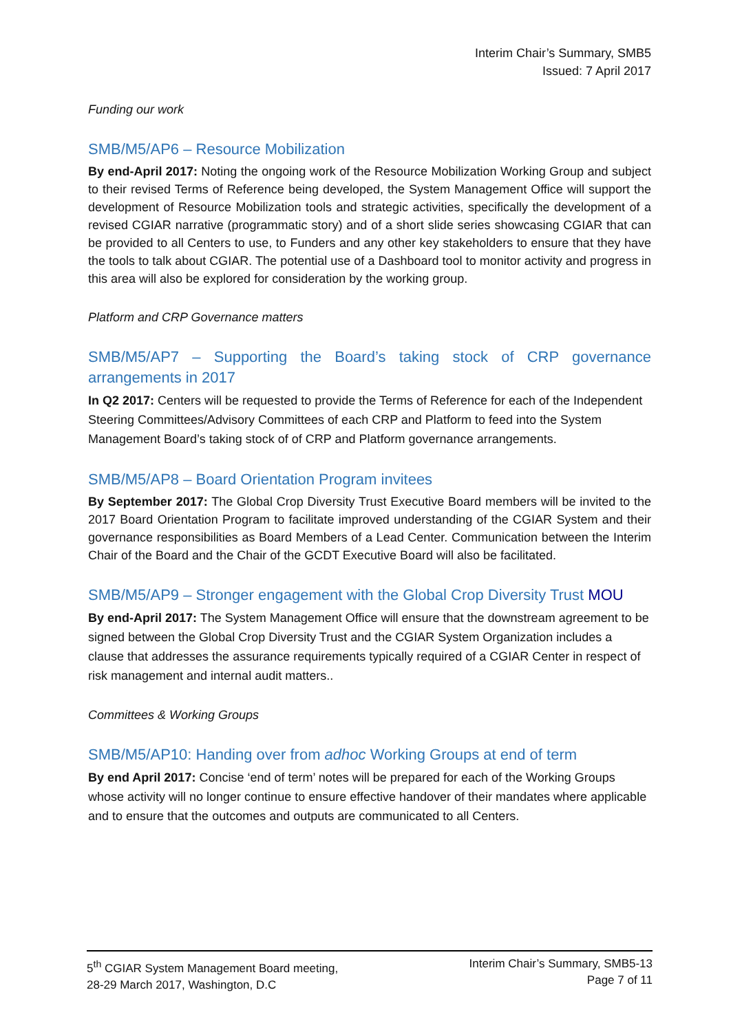Interim Chair’s Summary, SMB5
Issued: 7 April 2017
Funding our work
SMB/M5/AP6 – Resource Mobilization
By end-April 2017: Noting the ongoing work of the Resource Mobilization Working Group and subject to their revised Terms of Reference being developed, the System Management Office will support the development of Resource Mobilization tools and strategic activities, specifically the development of a revised CGIAR narrative (programmatic story) and of a short slide series showcasing CGIAR that can be provided to all Centers to use, to Funders and any other key stakeholders to ensure that they have the tools to talk about CGIAR. The potential use of a Dashboard tool to monitor activity and progress in this area will also be explored for consideration by the working group.
Platform and CRP Governance matters
SMB/M5/AP7 – Supporting the Board’s taking stock of CRP governance arrangements in 2017
In Q2 2017: Centers will be requested to provide the Terms of Reference for each of the Independent Steering Committees/Advisory Committees of each CRP and Platform to feed into the System Management Board’s taking stock of of CRP and Platform governance arrangements.
SMB/M5/AP8 – Board Orientation Program invitees
By September 2017: The Global Crop Diversity Trust Executive Board members will be invited to the 2017 Board Orientation Program to facilitate improved understanding of the CGIAR System and their governance responsibilities as Board Members of a Lead Center. Communication between the Interim Chair of the Board and the Chair of the GCDT Executive Board will also be facilitated.
SMB/M5/AP9 – Stronger engagement with the Global Crop Diversity Trust MOU
By end-April 2017: The System Management Office will ensure that the downstream agreement to be signed between the Global Crop Diversity Trust and the CGIAR System Organization includes a clause that addresses the assurance requirements typically required of a CGIAR Center in respect of risk management and internal audit matters..
Committees & Working Groups
SMB/M5/AP10: Handing over from adhoc Working Groups at end of term
By end April 2017: Concise ‘end of term’ notes will be prepared for each of the Working Groups whose activity will no longer continue to ensure effective handover of their mandates where applicable and to ensure that the outcomes and outputs are communicated to all Centers.
5<sup>th</sup> CGIAR System Management Board meeting,
28-29 March 2017, Washington, D.C
Interim Chair’s Summary, SMB5-13
Page 7 of 11